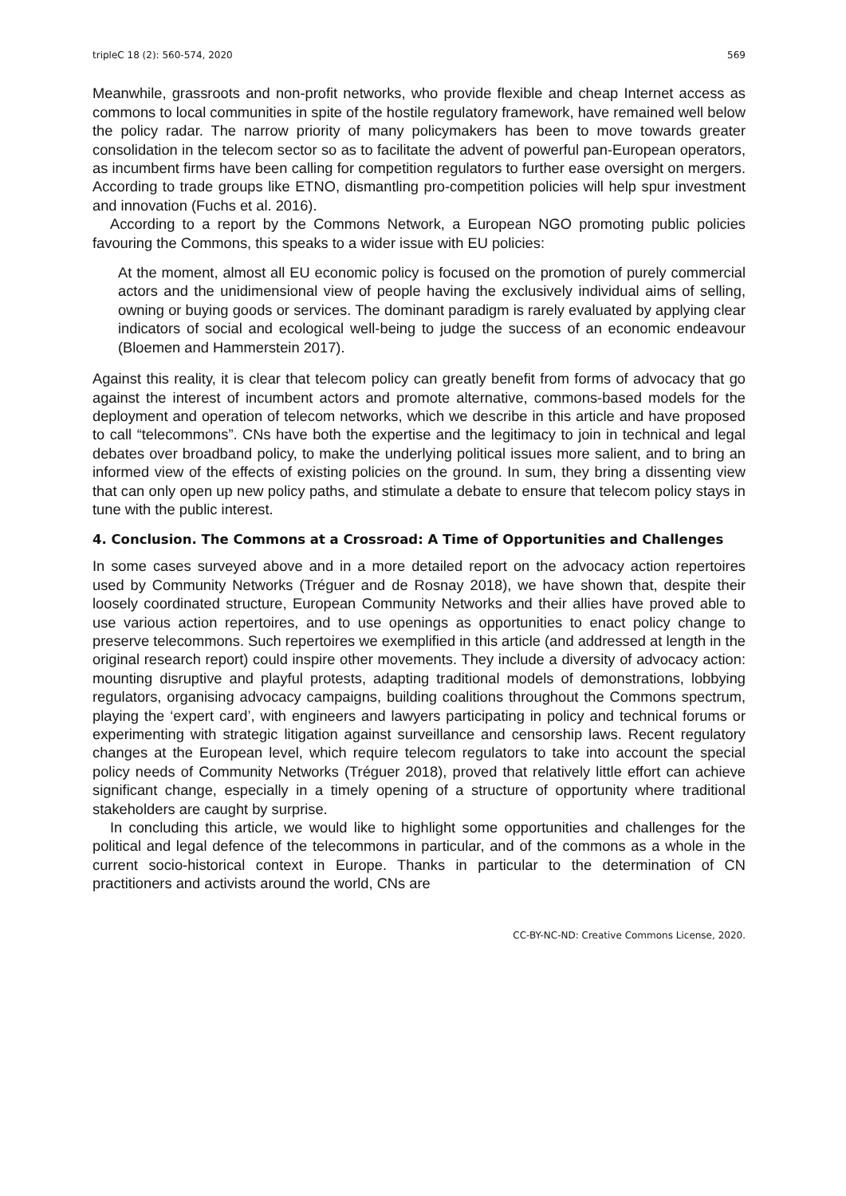tripleC 18 (2): 560-574, 2020 569
Meanwhile, grassroots and non-profit networks, who provide flexible and cheap Internet access as commons to local communities in spite of the hostile regulatory framework, have remained well below the policy radar. The narrow priority of many policymakers has been to move towards greater consolidation in the telecom sector so as to facilitate the advent of powerful pan-European operators, as incumbent firms have been calling for competition regulators to further ease oversight on mergers. According to trade groups like ETNO, dismantling pro-competition policies will help spur investment and innovation (Fuchs et al. 2016).
According to a report by the Commons Network, a European NGO promoting public policies favouring the Commons, this speaks to a wider issue with EU policies:
At the moment, almost all EU economic policy is focused on the promotion of purely commercial actors and the unidimensional view of people having the exclusively individual aims of selling, owning or buying goods or services. The dominant paradigm is rarely evaluated by applying clear indicators of social and ecological well-being to judge the success of an economic endeavour (Bloemen and Hammerstein 2017).
Against this reality, it is clear that telecom policy can greatly benefit from forms of advocacy that go against the interest of incumbent actors and promote alternative, commons-based models for the deployment and operation of telecom networks, which we describe in this article and have proposed to call “telecommons”. CNs have both the expertise and the legitimacy to join in technical and legal debates over broadband policy, to make the underlying political issues more salient, and to bring an informed view of the effects of existing policies on the ground. In sum, they bring a dissenting view that can only open up new policy paths, and stimulate a debate to ensure that telecom policy stays in tune with the public interest.
4. Conclusion. The Commons at a Crossroad: A Time of Opportunities and Challenges
In some cases surveyed above and in a more detailed report on the advocacy action repertoires used by Community Networks (Tréguer and de Rosnay 2018), we have shown that, despite their loosely coordinated structure, European Community Networks and their allies have proved able to use various action repertoires, and to use openings as opportunities to enact policy change to preserve telecommons. Such repertoires we exemplified in this article (and addressed at length in the original research report) could inspire other movements. They include a diversity of advocacy action: mounting disruptive and playful protests, adapting traditional models of demonstrations, lobbying regulators, organising advocacy campaigns, building coalitions throughout the Commons spectrum, playing the ‘expert card’, with engineers and lawyers participating in policy and technical forums or experimenting with strategic litigation against surveillance and censorship laws. Recent regulatory changes at the European level, which require telecom regulators to take into account the special policy needs of Community Networks (Tréguer 2018), proved that relatively little effort can achieve significant change, especially in a timely opening of a structure of opportunity where traditional stakeholders are caught by surprise.
In concluding this article, we would like to highlight some opportunities and challenges for the political and legal defence of the telecommons in particular, and of the commons as a whole in the current socio-historical context in Europe. Thanks in particular to the determination of CN practitioners and activists around the world, CNs are
CC-BY-NC-ND: Creative Commons License, 2020.